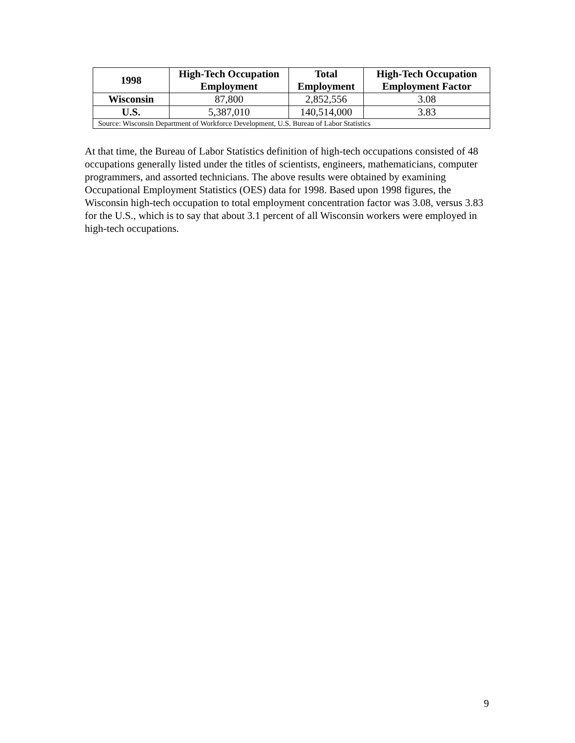| 1998 | High-Tech Occupation Employment | Total Employment | High-Tech Occupation Employment Factor |
| --- | --- | --- | --- |
| Wisconsin | 87,800 | 2,852,556 | 3.08 |
| U.S. | 5,387,010 | 140,514,000 | 3.83 |
| Source: Wisconsin Department of Workforce Development, U.S. Bureau of Labor Statistics | | | |
At that time, the Bureau of Labor Statistics definition of high-tech occupations consisted of 48 occupations generally listed under the titles of scientists, engineers, mathematicians, computer programmers, and assorted technicians. The above results were obtained by examining Occupational Employment Statistics (OES) data for 1998. Based upon 1998 figures, the Wisconsin high-tech occupation to total employment concentration factor was 3.08, versus 3.83 for the U.S., which is to say that about 3.1 percent of all Wisconsin workers were employed in high-tech occupations.
9